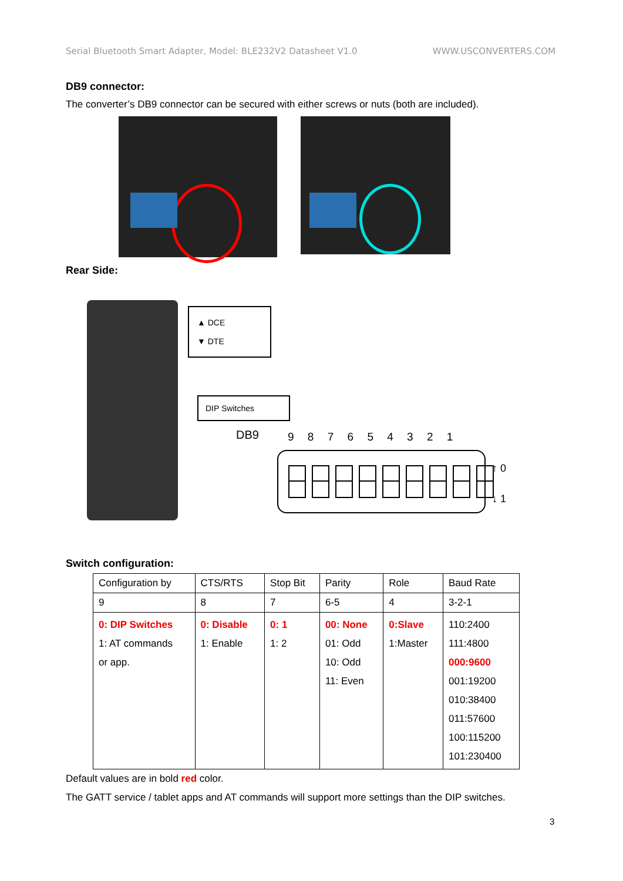Serial Bluetooth Smart Adapter, Model: BLE232V2 Datasheet V1.0 WWW.USCONVERTERS.COM
DB9 connector:
The converter’s DB9 connector can be secured with either screws or nuts (both are included).
Rear Side:
▲ DCE
▼ DTE
DIP Switches
DB9 9 8 7 6 5 4 3 2 1
↑ 0
↓ 1
Switch configuration:
| Configuration by | CTS/RTS | Stop Bit | Parity | Role | Baud Rate |
| 9 | 8 | 7 | 6-5 | 4 | 3-2-1 |
| 0: DIP Switches 1: AT commands or app. | 0: Disable 1: Enable | 0: 1 1: 2 | 00: None 01: Odd 10: Odd 11: Even | 0:Slave 1:Master | 110:2400 111:4800 000:9600 001:19200 010:38400 011:57600 100:115200 101:230400 |
Default values are in bold red color.
The GATT service / tablet apps and AT commands will support more settings than the DIP switches.
3